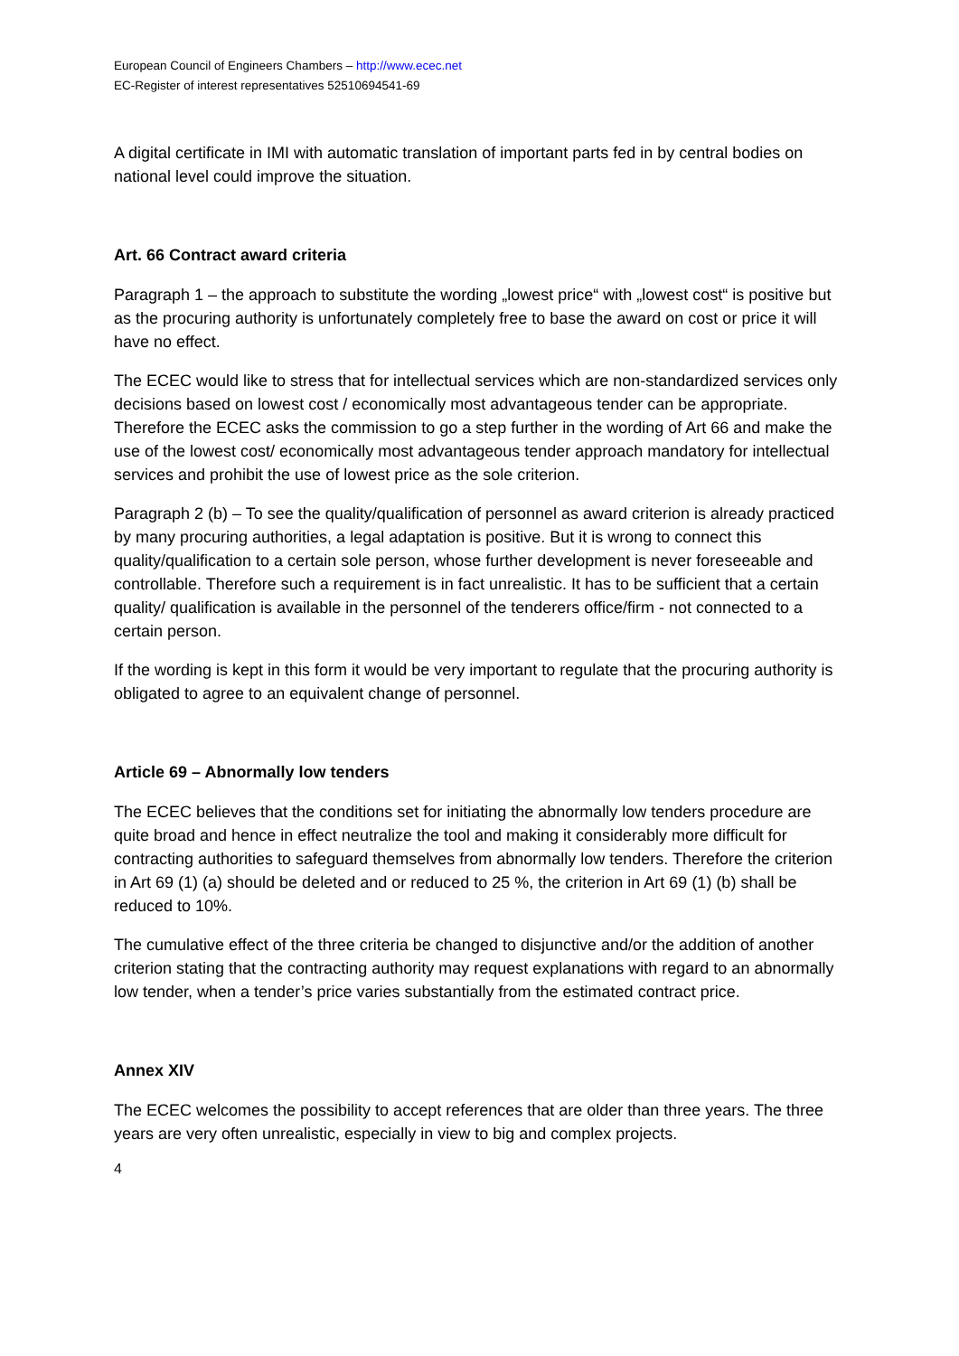European Council of Engineers Chambers – http://www.ecec.net
EC-Register of interest representatives 52510694541-69
A digital certificate in IMI with automatic translation of important parts fed in by central bodies on national level could improve the situation.
Art. 66 Contract award criteria
Paragraph 1 – the approach to substitute the wording „lowest price“ with „lowest cost“ is positive but as the procuring authority is unfortunately completely free to base the award on cost or price it will have no effect.
The ECEC would like to stress that for intellectual services which are non-standardized services only decisions based on lowest cost / economically most advantageous tender can be appropriate. Therefore the ECEC asks the commission to go a step further in the wording of Art 66 and make the use of the lowest cost/ economically most advantageous tender approach mandatory for intellectual services and prohibit the use of lowest price as the sole criterion.
Paragraph 2 (b) – To see the quality/qualification of personnel as award criterion is already practiced by many procuring authorities, a legal adaptation is positive. But it is wrong to connect this quality/qualification to a certain sole person, whose further development is never foreseeable and controllable. Therefore such a requirement is in fact unrealistic. It has to be sufficient that a certain quality/ qualification is available in the personnel of the tenderers office/firm - not connected to a certain person.
If the wording is kept in this form it would be very important to regulate that the procuring authority is obligated to agree to an equivalent change of personnel.
Article 69 – Abnormally low tenders
The ECEC believes that the conditions set for initiating the abnormally low tenders procedure are quite broad and hence in effect neutralize the tool and making it considerably more difficult for contracting authorities to safeguard themselves from abnormally low tenders. Therefore the criterion in Art 69 (1) (a) should be deleted and or reduced to 25 %, the criterion in Art 69 (1) (b) shall be reduced to 10%.
The cumulative effect of the three criteria be changed to disjunctive and/or the addition of another criterion stating that the contracting authority may request explanations with regard to an abnormally low tender, when a tender’s price varies substantially from the estimated contract price.
Annex XIV
The ECEC welcomes the possibility to accept references that are older than three years. The three years are very often unrealistic, especially in view to big and complex projects.
4